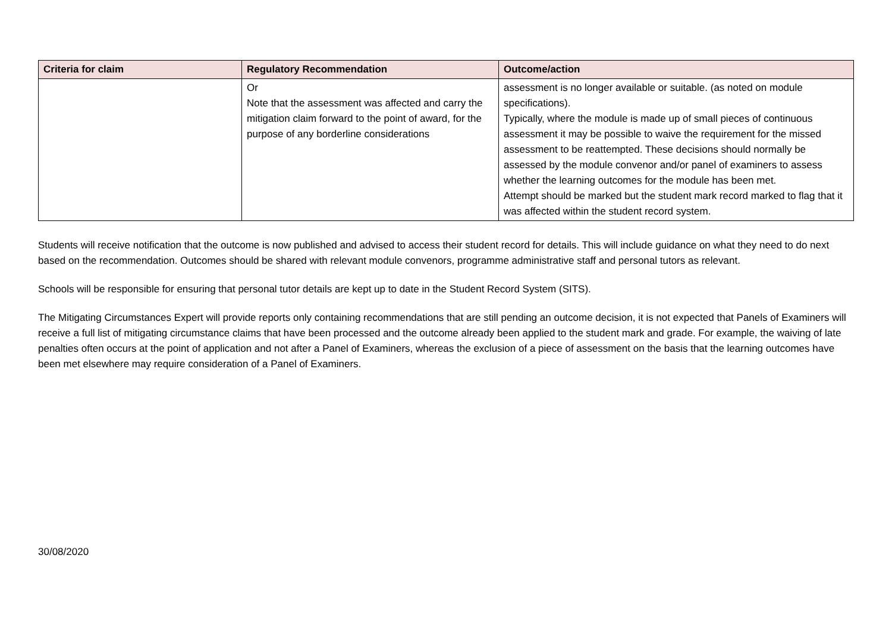| Criteria for claim | Regulatory Recommendation | Outcome/action |
| --- | --- | --- |
| | Or Note that the assessment was affected and carry the mitigation claim forward to the point of award, for the purpose of any borderline considerations | assessment is no longer available or suitable. (as noted on module specifications). Typically, where the module is made up of small pieces of continuous assessment it may be possible to waive the requirement for the missed assessment to be reattempted. These decisions should normally be assessed by the module convenor and/or panel of examiners to assess whether the learning outcomes for the module has been met. Attempt should be marked but the student mark record marked to flag that it was affected within the student record system. |
Students will receive notification that the outcome is now published and advised to access their student record for details. This will include guidance on what they need to do next based on the recommendation. Outcomes should be shared with relevant module convenors, programme administrative staff and personal tutors as relevant.
Schools will be responsible for ensuring that personal tutor details are kept up to date in the Student Record System (SITS).
The Mitigating Circumstances Expert will provide reports only containing recommendations that are still pending an outcome decision, it is not expected that Panels of Examiners will receive a full list of mitigating circumstance claims that have been processed and the outcome already been applied to the student mark and grade. For example, the waiving of late penalties often occurs at the point of application and not after a Panel of Examiners, whereas the exclusion of a piece of assessment on the basis that the learning outcomes have been met elsewhere may require consideration of a Panel of Examiners.
30/08/2020